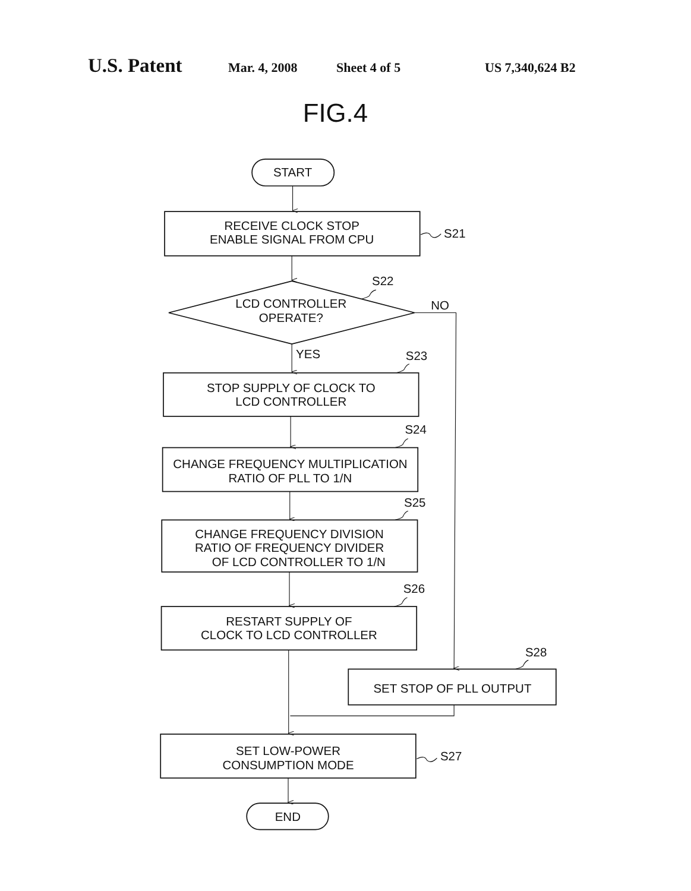U.S. Patent Mar. 4, 2008 Sheet 4 of 5 US 7,340,624 B2
FIG.4
START
RECEIVE CLOCK STOP
ENABLE SIGNAL FROM CPU
S21
S22
LCD CONTROLLER
OPERATE?
NO
YES
S23
STOP SUPPLY OF CLOCK TO
LCD CONTROLLER
S24
CHANGE FREQUENCY MULTIPLICATION
RATIO OF PLL TO 1/N
S25
CHANGE FREQUENCY DIVISION
RATIO OF FREQUENCY DIVIDER
OF LCD CONTROLLER TO 1/N
S26
RESTART SUPPLY OF
CLOCK TO LCD CONTROLLER
S28
SET STOP OF PLL OUTPUT
SET LOW-POWER
CONSUMPTION MODE
S27
END